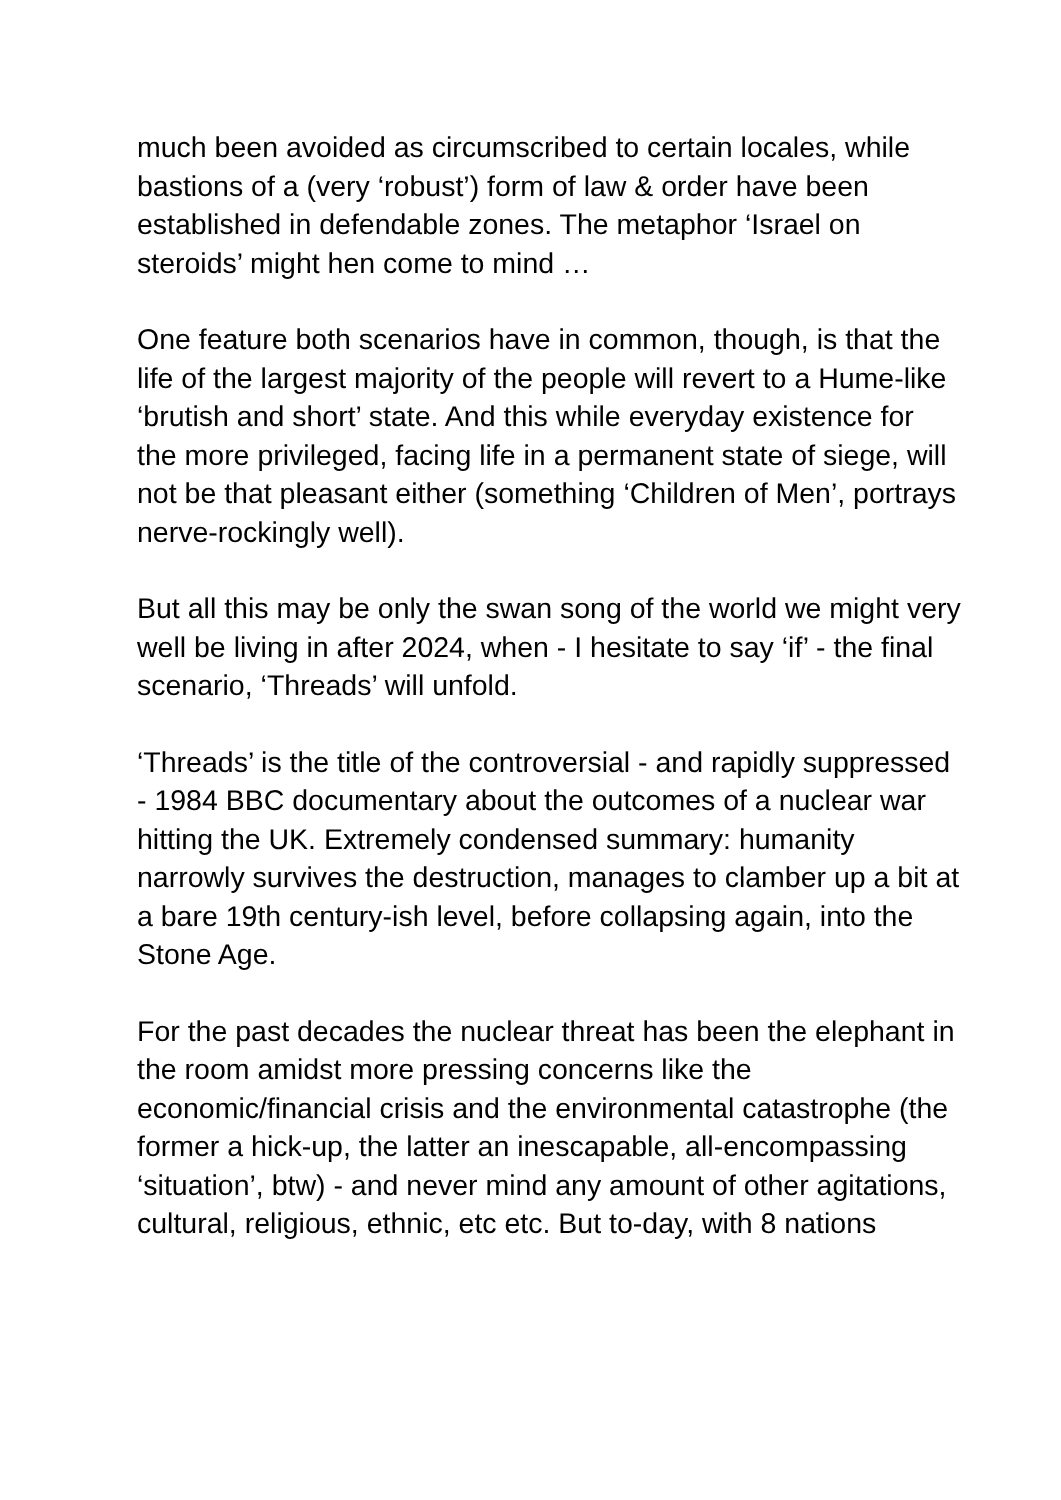much been avoided as circumscribed to certain locales, while bastions of a (very ‘robust’) form of law & order have been established in defendable zones. The metaphor ‘Israel on steroids’ might hen come to mind …
One feature both scenarios have in common, though, is that the life of the largest majority of the people will revert to a Hume-like ‘brutish and short’ state. And this while everyday existence for the more privileged, facing life in a permanent state of siege, will not be that pleasant either (something ‘Children of Men’, portrays nerve-rockingly well).
But all this may be only the swan song of the world we might very well be living in after 2024, when - I hesitate to say ‘if’ - the final scenario, ‘Threads’ will unfold.
‘Threads’ is the title of the controversial - and rapidly suppressed - 1984 BBC documentary about the outcomes of a nuclear war hitting the UK. Extremely condensed summary: humanity narrowly survives the destruction, manages to clamber up a bit at a bare 19th century-ish level, before collapsing again, into the Stone Age.
For the past decades the nuclear threat has been the elephant in the room amidst more pressing concerns like the economic/financial crisis and the environmental catastrophe (the former a hick-up, the latter an inescapable, all-encompassing ‘situation’, btw) - and never mind any amount of other agitations, cultural, religious, ethnic, etc etc. But to-day, with 8 nations